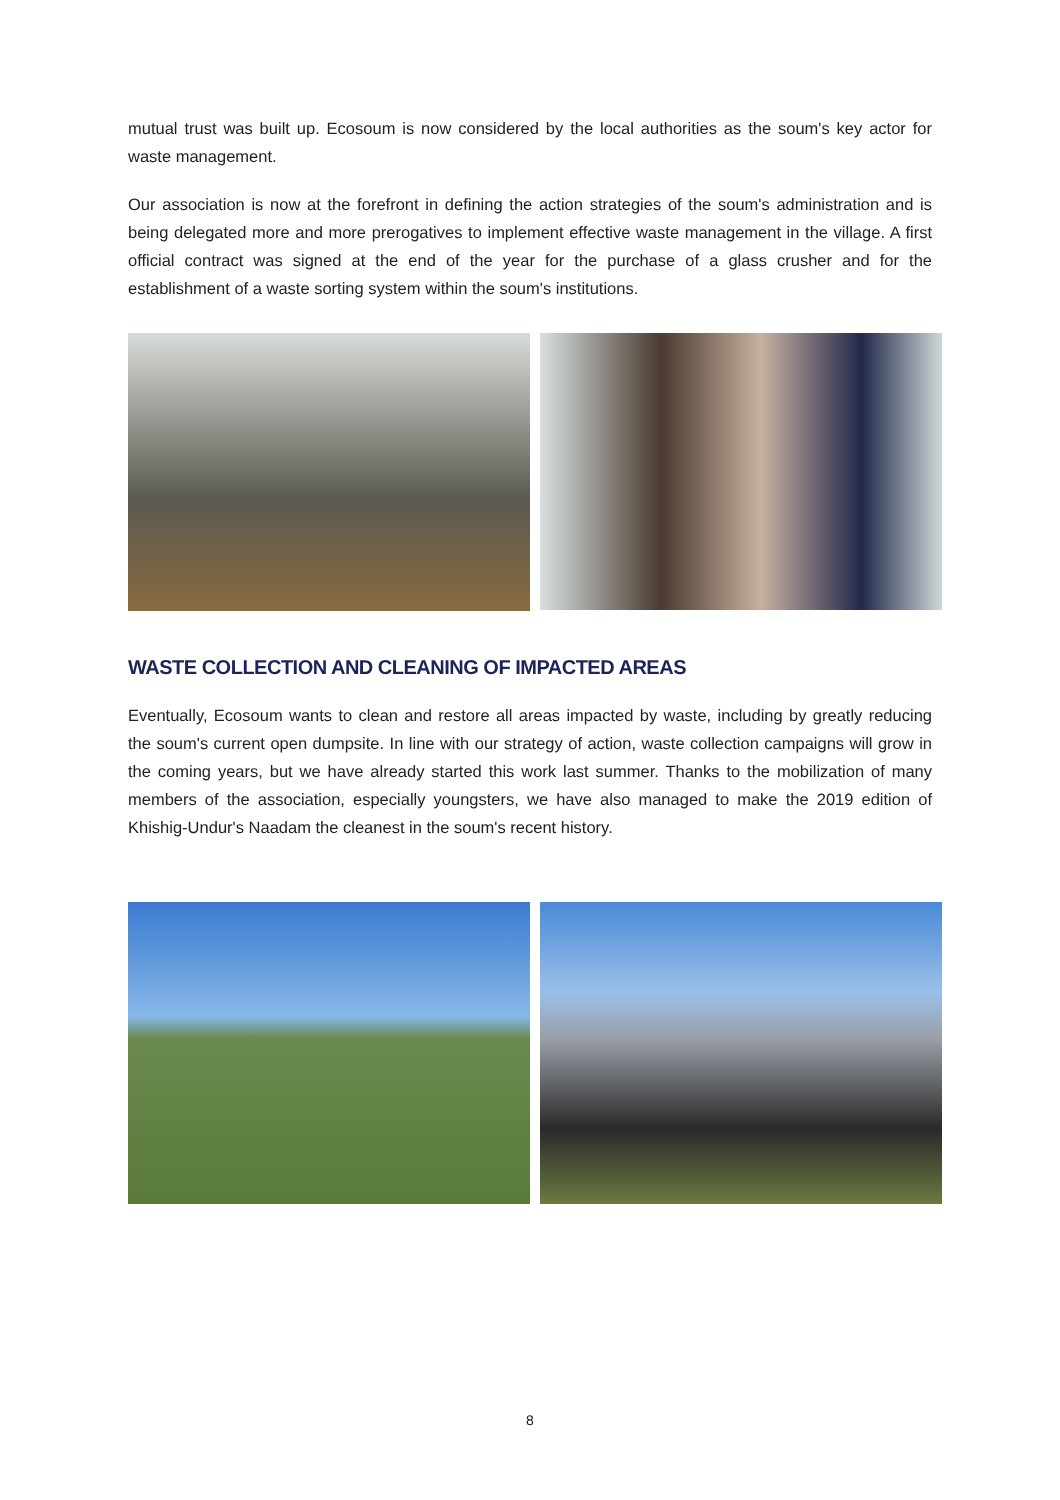mutual trust was built up. Ecosoum is now considered by the local authorities as the soum's key actor for waste management.
Our association is now at the forefront in defining the action strategies of the soum's administration and is being delegated more and more prerogatives to implement effective waste management in the village. A first official contract was signed at the end of the year for the purchase of a glass crusher and for the establishment of a waste sorting system within the soum's institutions.
WASTE COLLECTION AND CLEANING OF IMPACTED AREAS
Eventually, Ecosoum wants to clean and restore all areas impacted by waste, including by greatly reducing the soum's current open dumpsite. In line with our strategy of action, waste collection campaigns will grow in the coming years, but we have already started this work last summer. Thanks to the mobilization of many members of the association, especially youngsters, we have also managed to make the 2019 edition of Khishig-Undur's Naadam the cleanest in the soum's recent history.
8